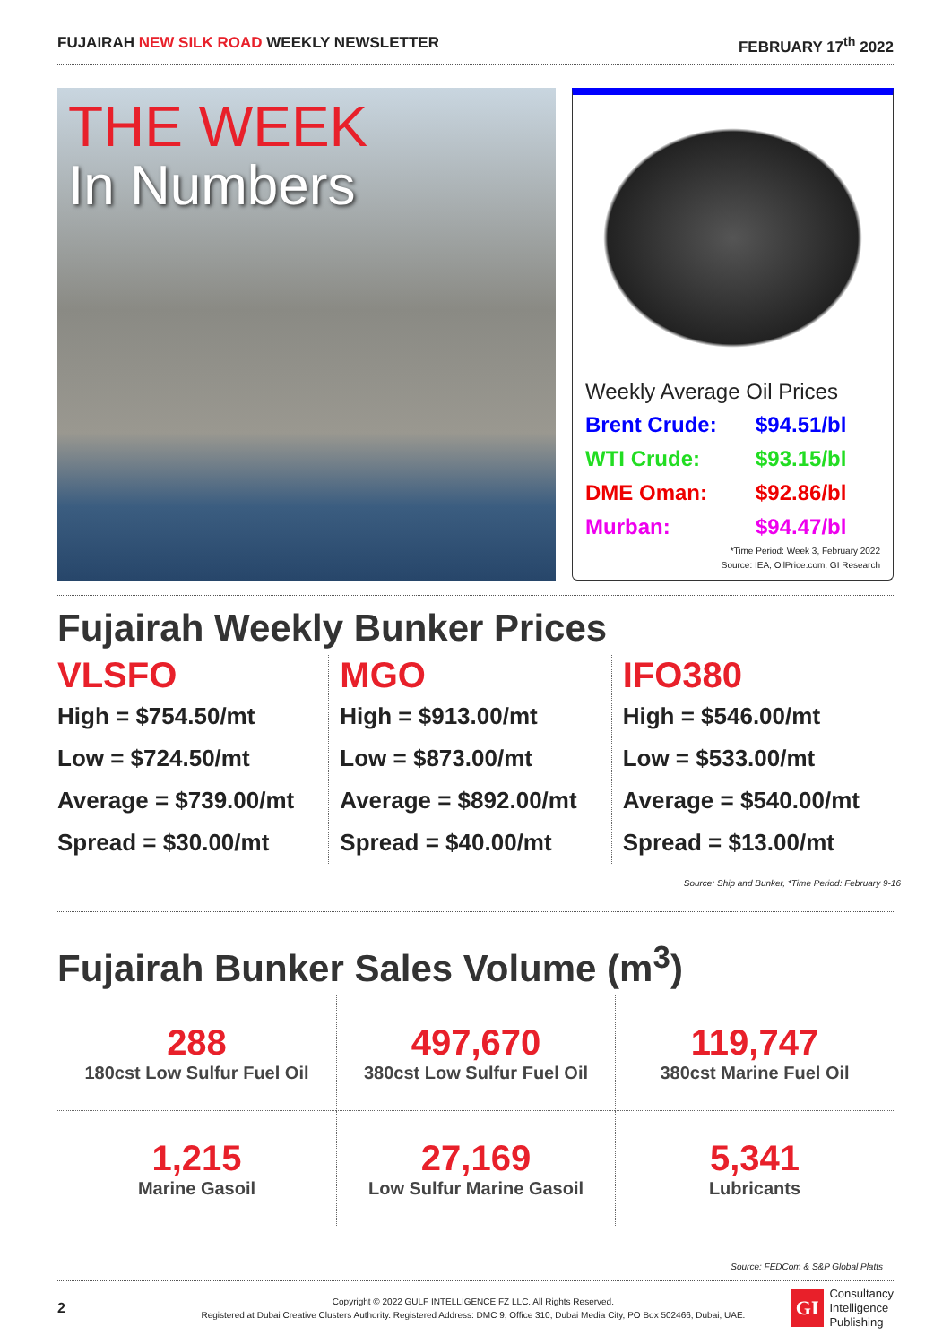FUJAIRAH NEW SILK ROAD WEEKLY NEWSLETTER
FEBRUARY 17<sup>th</sup> 2022
THE WEEK
In Numbers
Weekly Average Oil Prices
Brent Crude: $94.51/bl
WTI Crude: $93.15/bl
DME Oman: $92.86/bl
Murban: $94.47/bl
*Time Period: Week 3, February 2022
Source: IEA, OilPrice.com, GI Research
Fujairah Weekly Bunker Prices
VLSFO
High = $754.50/mt
Low = $724.50/mt
Average = $739.00/mt
Spread = $30.00/mt
MGO
High = $913.00/mt
Low = $873.00/mt
Average = $892.00/mt
Spread = $40.00/mt
IFO380
High = $546.00/mt
Low = $533.00/mt
Average = $540.00/mt
Spread = $13.00/mt
Source: Ship and Bunker, *Time Period: February 9-16
Fujairah Bunker Sales Volume (m<sup>3</sup>)
288
180cst Low Sulfur Fuel Oil
497,670
380cst Low Sulfur Fuel Oil
119,747
380cst Marine Fuel Oil
1,215
Marine Gasoil
27,169
Low Sulfur Marine Gasoil
5,341
Lubricants
Source: FEDCom & S&P Global Platts
2
Copyright © 2022 GULF INTELLIGENCE FZ LLC. All Rights Reserved.
Registered at Dubai Creative Clusters Authority. Registered Address: DMC 9, Office 310, Dubai Media City, PO Box 502466, Dubai, UAE.
GI
Consultancy
Intelligence
Publishing